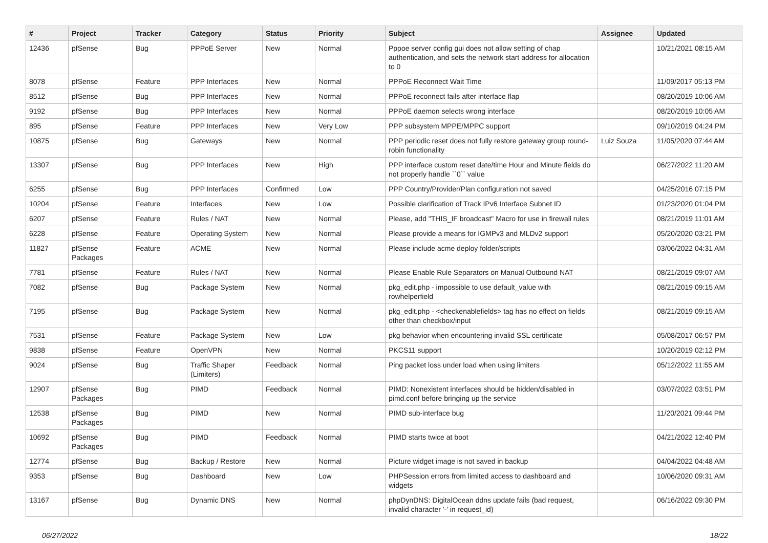| # | Project | Tracker | Category | Status | Priority | Subject | Assignee | Updated |
| --- | --- | --- | --- | --- | --- | --- | --- | --- |
| 12436 | pfSense | Bug | PPPoE Server | New | Normal | Pppoe server config gui does not allow setting of chap authentication, and sets the network start address for allocation to 0 | | 10/21/2021 08:15 AM |
| 8078 | pfSense | Feature | PPP Interfaces | New | Normal | PPPoE Reconnect Wait Time | | 11/09/2017 05:13 PM |
| 8512 | pfSense | Bug | PPP Interfaces | New | Normal | PPPoE reconnect fails after interface flap | | 08/20/2019 10:06 AM |
| 9192 | pfSense | Bug | PPP Interfaces | New | Normal | PPPoE daemon selects wrong interface | | 08/20/2019 10:05 AM |
| 895 | pfSense | Feature | PPP Interfaces | New | Very Low | PPP subsystem MPPE/MPPC support | | 09/10/2019 04:24 PM |
| 10875 | pfSense | Bug | Gateways | New | Normal | PPP periodic reset does not fully restore gateway group round-robin functionality | Luiz Souza | 11/05/2020 07:44 AM |
| 13307 | pfSense | Bug | PPP Interfaces | New | High | PPP interface custom reset date/time Hour and Minute fields do not properly handle ``0`` value | | 06/27/2022 11:20 AM |
| 6255 | pfSense | Bug | PPP Interfaces | Confirmed | Low | PPP Country/Provider/Plan configuration not saved | | 04/25/2016 07:15 PM |
| 10204 | pfSense | Feature | Interfaces | New | Low | Possible clarification of Track IPv6 Interface Subnet ID | | 01/23/2020 01:04 PM |
| 6207 | pfSense | Feature | Rules / NAT | New | Normal | Please, add "THIS_IF broadcast" Macro for use in firewall rules | | 08/21/2019 11:01 AM |
| 6228 | pfSense | Feature | Operating System | New | Normal | Please provide a means for IGMPv3 and MLDv2 support | | 05/20/2020 03:21 PM |
| 11827 | pfSense Packages | Feature | ACME | New | Normal | Please include acme deploy folder/scripts | | 03/06/2022 04:31 AM |
| 7781 | pfSense | Feature | Rules / NAT | New | Normal | Please Enable Rule Separators on Manual Outbound NAT | | 08/21/2019 09:07 AM |
| 7082 | pfSense | Bug | Package System | New | Normal | pkg_edit.php - impossible to use default_value with rowhelperfield | | 08/21/2019 09:15 AM |
| 7195 | pfSense | Bug | Package System | New | Normal | pkg_edit.php - <checkenablefields> tag has no effect on fields other than checkbox/input | | 08/21/2019 09:15 AM |
| 7531 | pfSense | Feature | Package System | New | Low | pkg behavior when encountering invalid SSL certificate | | 05/08/2017 06:57 PM |
| 9838 | pfSense | Feature | OpenVPN | New | Normal | PKCS11 support | | 10/20/2019 02:12 PM |
| 9024 | pfSense | Bug | Traffic Shaper (Limiters) | Feedback | Normal | Ping packet loss under load when using limiters | | 05/12/2022 11:55 AM |
| 12907 | pfSense Packages | Bug | PIMD | Feedback | Normal | PIMD: Nonexistent interfaces should be hidden/disabled in pimd.conf before bringing up the service | | 03/07/2022 03:51 PM |
| 12538 | pfSense Packages | Bug | PIMD | New | Normal | PIMD sub-interface bug | | 11/20/2021 09:44 PM |
| 10692 | pfSense Packages | Bug | PIMD | Feedback | Normal | PIMD starts twice at boot | | 04/21/2022 12:40 PM |
| 12774 | pfSense | Bug | Backup / Restore | New | Normal | Picture widget image is not saved in backup | | 04/04/2022 04:48 AM |
| 9353 | pfSense | Bug | Dashboard | New | Low | PHPSession errors from limited access to dashboard and widgets | | 10/06/2020 09:31 AM |
| 13167 | pfSense | Bug | Dynamic DNS | New | Normal | phpDynDNS: DigitalOcean ddns update fails (bad request, invalid character '-' in request_id) | | 06/16/2022 09:30 PM |
06/27/2022 18/22